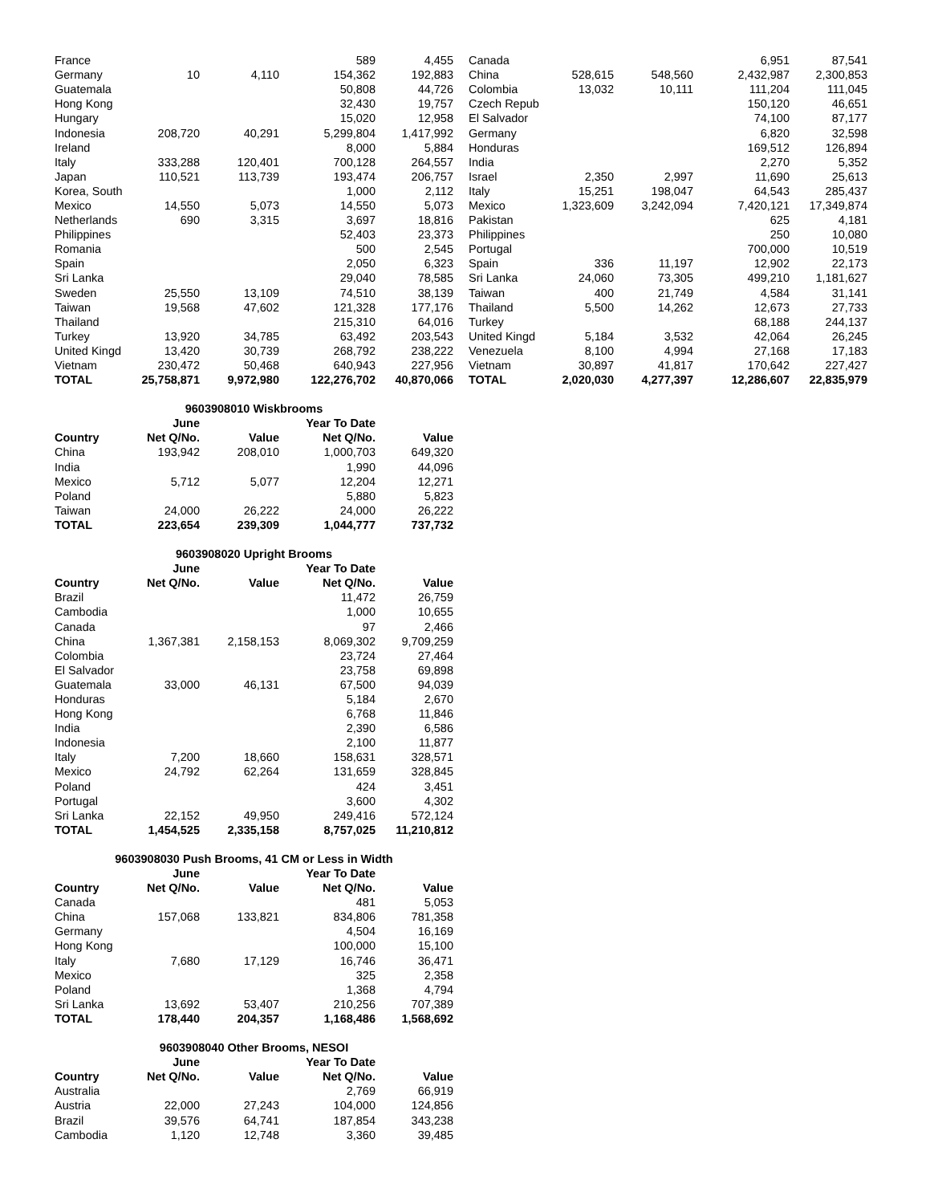| France | | | 589 | 4,455 |
| Germany | 10 | 4,110 | 154,362 | 192,883 |
| Guatemala | | | 50,808 | 44,726 |
| Hong Kong | | | 32,430 | 19,757 |
| Hungary | | | 15,020 | 12,958 |
| Indonesia | 208,720 | 40,291 | 5,299,804 | 1,417,992 |
| Ireland | | | 8,000 | 5,884 |
| Italy | 333,288 | 120,401 | 700,128 | 264,557 |
| Japan | 110,521 | 113,739 | 193,474 | 206,757 |
| Korea, South | | | 1,000 | 2,112 |
| Mexico | 14,550 | 5,073 | 14,550 | 5,073 |
| Netherlands | 690 | 3,315 | 3,697 | 18,816 |
| Philippines | | | 52,403 | 23,373 |
| Romania | | | 500 | 2,545 |
| Spain | | | 2,050 | 6,323 |
| Sri Lanka | | | 29,040 | 78,585 |
| Sweden | 25,550 | 13,109 | 74,510 | 38,139 |
| Taiwan | 19,568 | 47,602 | 121,328 | 177,176 |
| Thailand | | | 215,310 | 64,016 |
| Turkey | 13,920 | 34,785 | 63,492 | 203,543 |
| United Kingd | 13,420 | 30,739 | 268,792 | 238,222 |
| Vietnam | 230,472 | 50,468 | 640,943 | 227,956 |
| TOTAL | 25,758,871 | 9,972,980 | 122,276,702 | 40,870,066 |
| 9603908010 Wiskbrooms | | | | |
| | June | | Year To Date | |
| Country | Net Q/No. | Value | Net Q/No. | Value |
| China | 193,942 | 208,010 | 1,000,703 | 649,320 |
| India | | | 1,990 | 44,096 |
| Mexico | 5,712 | 5,077 | 12,204 | 12,271 |
| Poland | | | 5,880 | 5,823 |
| Taiwan | 24,000 | 26,222 | 24,000 | 26,222 |
| TOTAL | 223,654 | 239,309 | 1,044,777 | 737,732 |
| 9603908020 Upright Brooms | | | | |
| | June | | Year To Date | |
| Country | Net Q/No. | Value | Net Q/No. | Value |
| Brazil | | | 11,472 | 26,759 |
| Cambodia | | | 1,000 | 10,655 |
| Canada | | | 97 | 2,466 |
| China | 1,367,381 | 2,158,153 | 8,069,302 | 9,709,259 |
| Colombia | | | 23,724 | 27,464 |
| El Salvador | | | 23,758 | 69,898 |
| Guatemala | 33,000 | 46,131 | 67,500 | 94,039 |
| Honduras | | | 5,184 | 2,670 |
| Hong Kong | | | 6,768 | 11,846 |
| India | | | 2,390 | 6,586 |
| Indonesia | | | 2,100 | 11,877 |
| Italy | 7,200 | 18,660 | 158,631 | 328,571 |
| Mexico | 24,792 | 62,264 | 131,659 | 328,845 |
| Poland | | | 424 | 3,451 |
| Portugal | | | 3,600 | 4,302 |
| Sri Lanka | 22,152 | 49,950 | 249,416 | 572,124 |
| TOTAL | 1,454,525 | 2,335,158 | 8,757,025 | 11,210,812 |
| 9603908030 Push Brooms, 41 CM or Less in Width | | | | |
| | June | | Year To Date | |
| Country | Net Q/No. | Value | Net Q/No. | Value |
| Canada | | | 481 | 5,053 |
| China | 157,068 | 133,821 | 834,806 | 781,358 |
| Germany | | | 4,504 | 16,169 |
| Hong Kong | | | 100,000 | 15,100 |
| Italy | 7,680 | 17,129 | 16,746 | 36,471 |
| Mexico | | | 325 | 2,358 |
| Poland | | | 1,368 | 4,794 |
| Sri Lanka | 13,692 | 53,407 | 210,256 | 707,389 |
| TOTAL | 178,440 | 204,357 | 1,168,486 | 1,568,692 |
| 9603908040 Other Brooms, NESOI | | | | |
| | June | | Year To Date | |
| Country | Net Q/No. | Value | Net Q/No. | Value |
| Australia | | | 2,769 | 66,919 |
| Austria | 22,000 | 27,243 | 104,000 | 124,856 |
| Brazil | 39,576 | 64,741 | 187,854 | 343,238 |
| Cambodia | 1,120 | 12,748 | 3,360 | 39,485 |
| Canada | | | 6,951 | 87,541 |
| China | 528,615 | 548,560 | 2,432,987 | 2,300,853 |
| Colombia | 13,032 | 10,111 | 111,204 | 111,045 |
| Czech Repub | | | 150,120 | 46,651 |
| El Salvador | | | 74,100 | 87,177 |
| Germany | | | 6,820 | 32,598 |
| Honduras | | | 169,512 | 126,894 |
| India | | | 2,270 | 5,352 |
| Israel | 2,350 | 2,997 | 11,690 | 25,613 |
| Italy | 15,251 | 198,047 | 64,543 | 285,437 |
| Mexico | 1,323,609 | 3,242,094 | 7,420,121 | 17,349,874 |
| Pakistan | | | 625 | 4,181 |
| Philippines | | | 250 | 10,080 |
| Portugal | | | 700,000 | 10,519 |
| Spain | 336 | 11,197 | 12,902 | 22,173 |
| Sri Lanka | 24,060 | 73,305 | 499,210 | 1,181,627 |
| Taiwan | 400 | 21,749 | 4,584 | 31,141 |
| Thailand | 5,500 | 14,262 | 12,673 | 27,733 |
| Turkey | | | 68,188 | 244,137 |
| United Kingd | 5,184 | 3,532 | 42,064 | 26,245 |
| Venezuela | 8,100 | 4,994 | 27,168 | 17,183 |
| Vietnam | 30,897 | 41,817 | 170,642 | 227,427 |
| TOTAL | 2,020,030 | 4,277,397 | 12,286,607 | 22,835,979 |